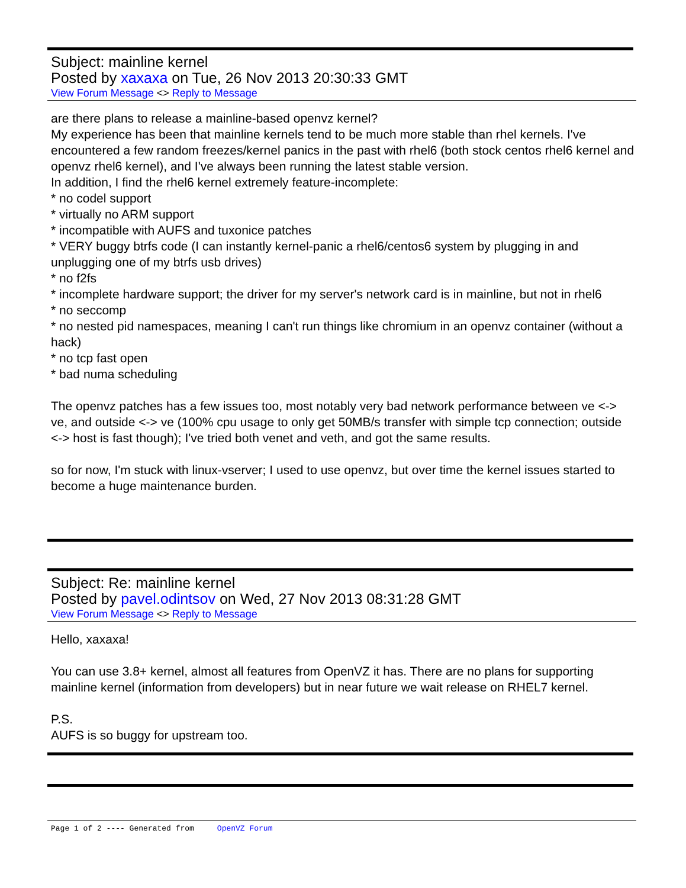Subject: mainline kernel
Posted by xaxaxa on Tue, 26 Nov 2013 20:30:33 GMT
View Forum Message <> Reply to Message
are there plans to release a mainline-based openvz kernel?
My experience has been that mainline kernels tend to be much more stable than rhel kernels. I've encountered a few random freezes/kernel panics in the past with rhel6 (both stock centos rhel6 kernel and openvz rhel6 kernel), and I've always been running the latest stable version.
In addition, I find the rhel6 kernel extremely feature-incomplete:
* no codel support
* virtually no ARM support
* incompatible with AUFS and tuxonice patches
* VERY buggy btrfs code (I can instantly kernel-panic a rhel6/centos6 system by plugging in and unplugging one of my btrfs usb drives)
* no f2fs
* incomplete hardware support; the driver for my server's network card is in mainline, but not in rhel6
* no seccomp
* no nested pid namespaces, meaning I can't run things like chromium in an openvz container (without a hack)
* no tcp fast open
* bad numa scheduling
The openvz patches has a few issues too, most notably very bad network performance between ve <-> ve, and outside <-> ve (100% cpu usage to only get 50MB/s transfer with simple tcp connection; outside <-> host is fast though); I've tried both venet and veth, and got the same results.
so for now, I'm stuck with linux-vserver; I used to use openvz, but over time the kernel issues started to become a huge maintenance burden.
Subject: Re: mainline kernel
Posted by pavel.odintsov on Wed, 27 Nov 2013 08:31:28 GMT
View Forum Message <> Reply to Message
Hello, xaxaxa!
You can use 3.8+ kernel, almost all features from OpenVZ it has. There are no plans for supporting mainline kernel (information from developers) but in near future we wait release on RHEL7 kernel.
P.S.
AUFS is so buggy for upstream too.
Page 1 of 2 ---- Generated from OpenVZ Forum